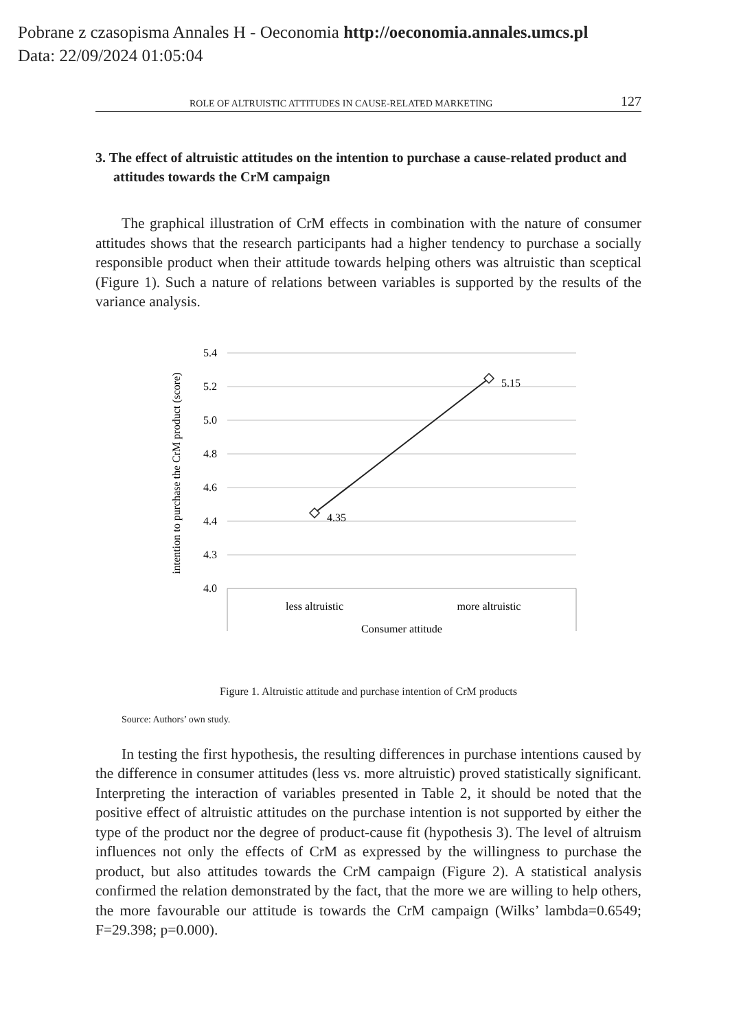Pobrane z czasopisma Annales H - Oeconomia http://oeconomia.annales.umcs.pl
Data: 22/09/2024 01:05:04
ROLE OF ALTRUISTIC ATTITUDES IN CAUSE-RELATED MARKETING 127
3. The effect of altruistic attitudes on the intention to purchase a cause-related product and attitudes towards the CrM campaign
The graphical illustration of CrM effects in combination with the nature of consumer attitudes shows that the research participants had a higher tendency to purchase a socially responsible product when their attitude towards helping others was altruistic than sceptical (Figure 1). Such a nature of relations between variables is supported by the results of the variance analysis.
5.4
5.2
5.0
4.8
4.6
4.4
4.3
4.0
4.35
5.15
less altruistic
more altruistic
Consumer attitude
intention to purchase the CrM product (score)
Figure 1. Altruistic attitude and purchase intention of CrM products
Source: Authors’ own study.
In testing the first hypothesis, the resulting differences in purchase intentions caused by the difference in consumer attitudes (less vs. more altruistic) proved statistically significant. Interpreting the interaction of variables presented in Table 2, it should be noted that the positive effect of altruistic attitudes on the purchase intention is not supported by either the type of the product nor the degree of product-cause fit (hypothesis 3). The level of altruism influences not only the effects of CrM as expressed by the willingness to purchase the product, but also attitudes towards the CrM campaign (Figure 2). A statistical analysis confirmed the relation demonstrated by the fact, that the more we are willing to help others, the more favourable our attitude is towards the CrM campaign (Wilks’ lambda=0.6549; F=29.398; p=0.000).